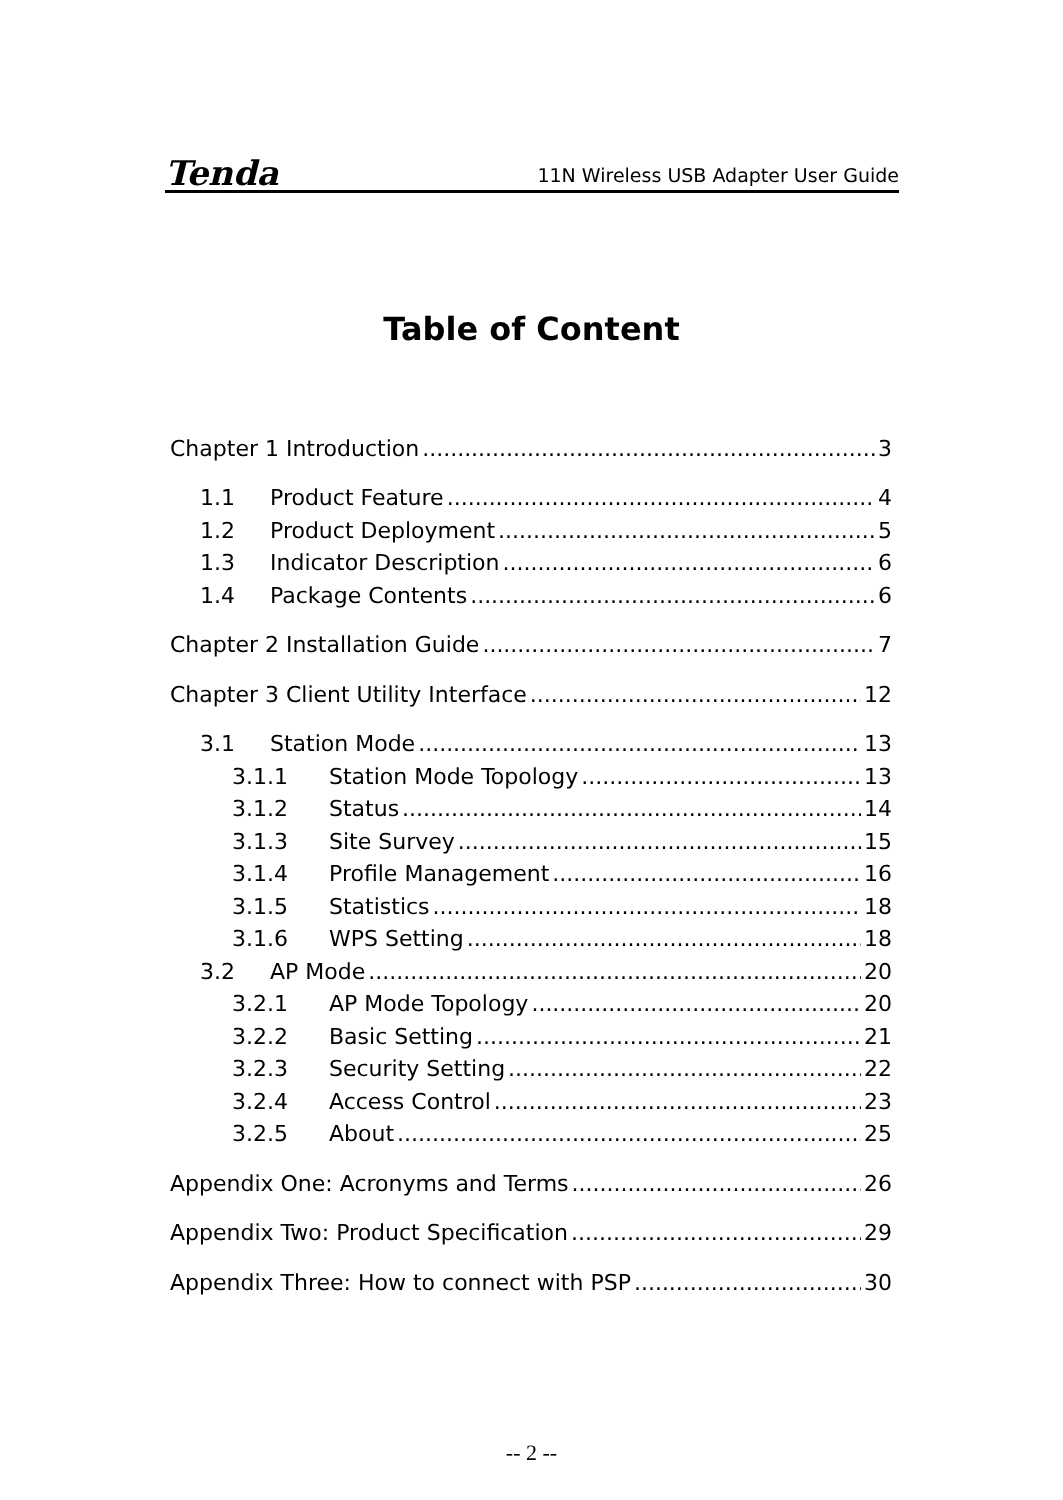Tenda 11N Wireless USB Adapter User Guide
Table of Content
Chapter 1 Introduction 3
1.1 Product Feature 4
1.2 Product Deployment 5
1.3 Indicator Description 6
1.4 Package Contents 6
Chapter 2 Installation Guide 7
Chapter 3 Client Utility Interface 12
3.1 Station Mode 13
3.1.1 Station Mode Topology 13
3.1.2 Status 14
3.1.3 Site Survey 15
3.1.4 Profile Management 16
3.1.5 Statistics 18
3.1.6 WPS Setting 18
3.2 AP Mode 20
3.2.1 AP Mode Topology 20
3.2.2 Basic Setting 21
3.2.3 Security Setting 22
3.2.4 Access Control 23
3.2.5 About 25
Appendix One: Acronyms and Terms 26
Appendix Two: Product Specification 29
Appendix Three: How to connect with PSP 30
-- 2 --